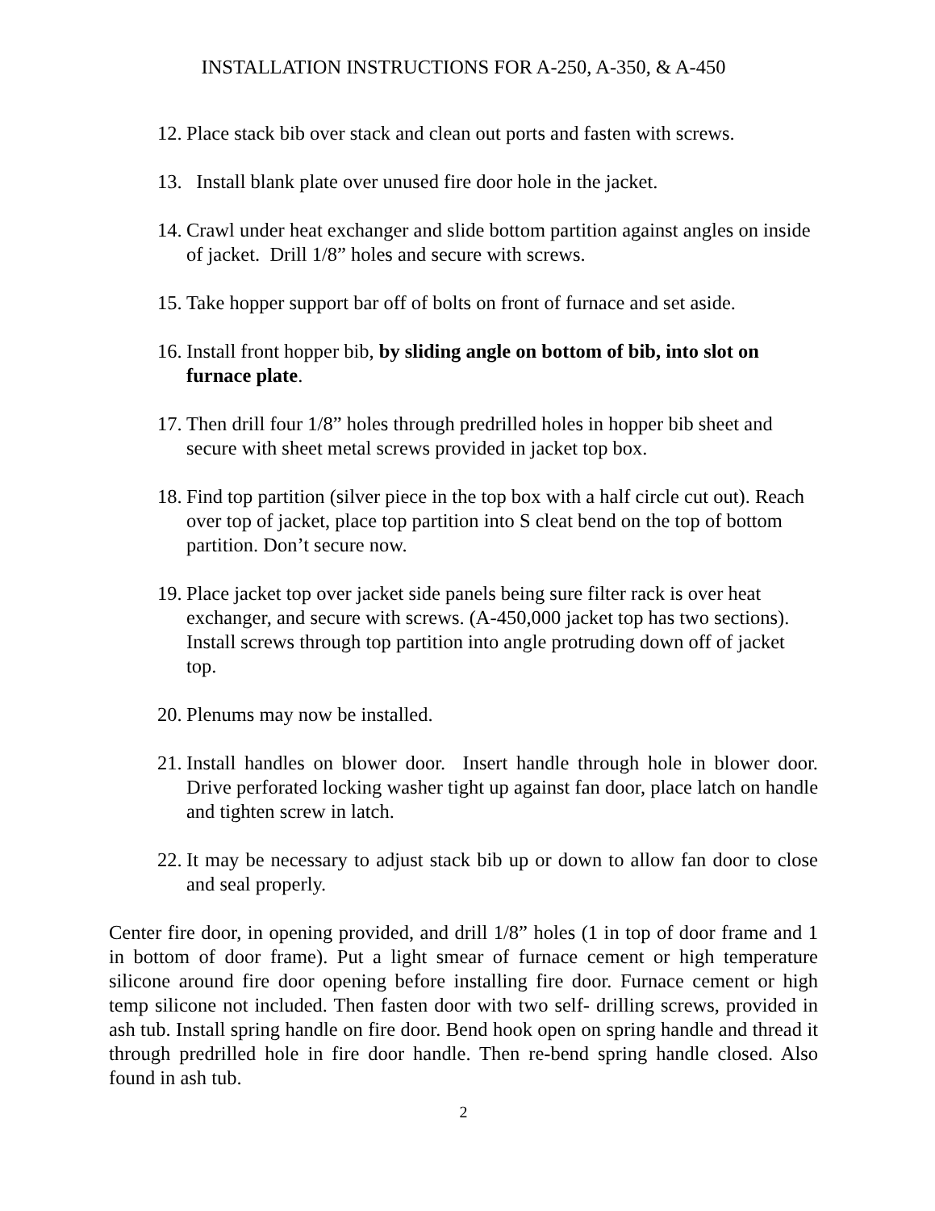INSTALLATION INSTRUCTIONS FOR A-250, A-350, & A-450
12. Place stack bib over stack and clean out ports and fasten with screws.
13. Install blank plate over unused fire door hole in the jacket.
14. Crawl under heat exchanger and slide bottom partition against angles on inside of jacket. Drill 1/8” holes and secure with screws.
15. Take hopper support bar off of bolts on front of furnace and set aside.
16. Install front hopper bib, by sliding angle on bottom of bib, into slot on furnace plate.
17. Then drill four 1/8” holes through predrilled holes in hopper bib sheet and secure with sheet metal screws provided in jacket top box.
18. Find top partition (silver piece in the top box with a half circle cut out). Reach over top of jacket, place top partition into S cleat bend on the top of bottom partition. Don’t secure now.
19. Place jacket top over jacket side panels being sure filter rack is over heat exchanger, and secure with screws. (A-450,000 jacket top has two sections). Install screws through top partition into angle protruding down off of jacket top.
20. Plenums may now be installed.
21. Install handles on blower door. Insert handle through hole in blower door. Drive perforated locking washer tight up against fan door, place latch on handle and tighten screw in latch.
22. It may be necessary to adjust stack bib up or down to allow fan door to close and seal properly.
Center fire door, in opening provided, and drill 1/8” holes (1 in top of door frame and 1 in bottom of door frame). Put a light smear of furnace cement or high temperature silicone around fire door opening before installing fire door. Furnace cement or high temp silicone not included. Then fasten door with two self- drilling screws, provided in ash tub. Install spring handle on fire door. Bend hook open on spring handle and thread it through predrilled hole in fire door handle. Then re-bend spring handle closed. Also found in ash tub.
2